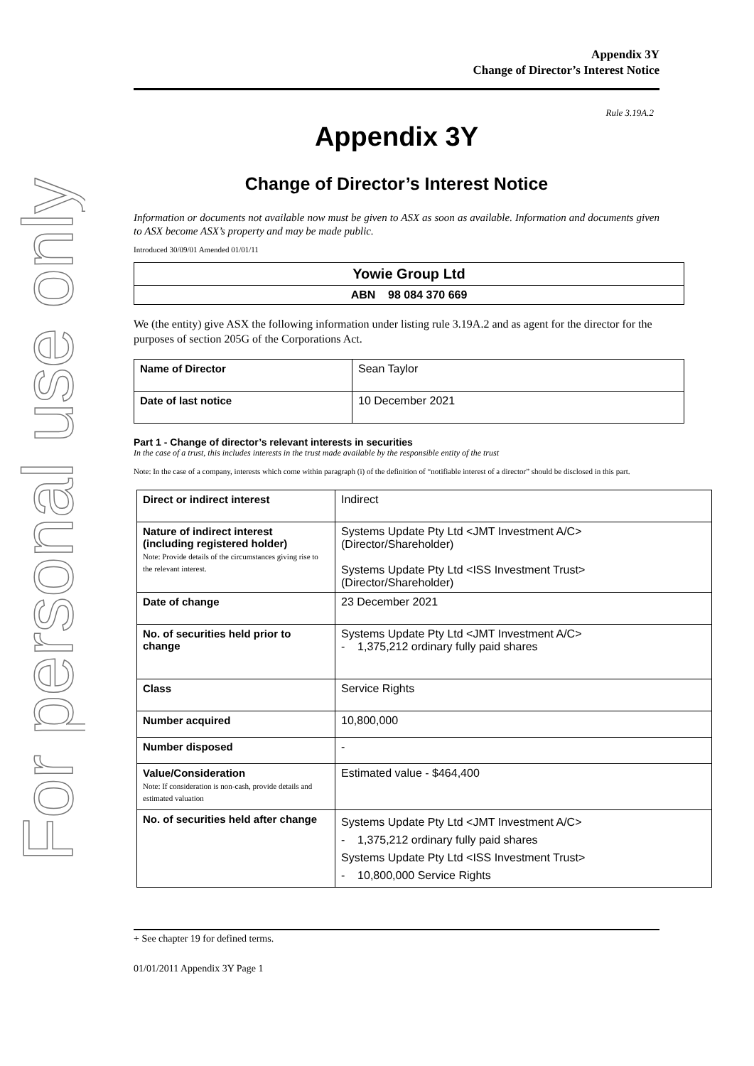For personal use only
Appendix 3Y
Change of Director’s Interest Notice
Rule 3.19A.2
Appendix 3Y
Change of Director’s Interest Notice
Information or documents not available now must be given to ASX as soon as available. Information and documents given to ASX become ASX’s property and may be made public.
Introduced 30/09/01 Amended 01/01/11
| Yowie Group Ltd |
| ABN 98 084 370 669 |
We (the entity) give ASX the following information under listing rule 3.19A.2 and as agent for the director for the purposes of section 205G of the Corporations Act.
| Name of Director | Sean Taylor |
| Date of last notice | 10 December 2021 |
Part 1 - Change of director’s relevant interests in securities
In the case of a trust, this includes interests in the trust made available by the responsible entity of the trust
Note: In the case of a company, interests which come within paragraph (i) of the definition of “notifiable interest of a director” should be disclosed in this part.
| Direct or indirect interest | Indirect |
| Nature of indirect interest (including registered holder) Note: Provide details of the circumstances giving rise to the relevant interest. | Systems Update Pty Ltd <JMT Investment A/C> (Director/Shareholder) Systems Update Pty Ltd <ISS Investment Trust> (Director/Shareholder) |
| Date of change | 23 December 2021 |
| No. of securities held prior to change | Systems Update Pty Ltd <JMT Investment A/C> - 1,375,212 ordinary fully paid shares |
| Class | Service Rights |
| Number acquired | 10,800,000 |
| Number disposed | - |
| Value/Consideration Note: If consideration is non-cash, provide details and estimated valuation | Estimated value - $464,400 |
| No. of securities held after change | Systems Update Pty Ltd <JMT Investment A/C> - 1,375,212 ordinary fully paid shares Systems Update Pty Ltd <ISS Investment Trust> - 10,800,000 Service Rights |
+ See chapter 19 for defined terms.
01/01/2011 Appendix 3Y Page 1